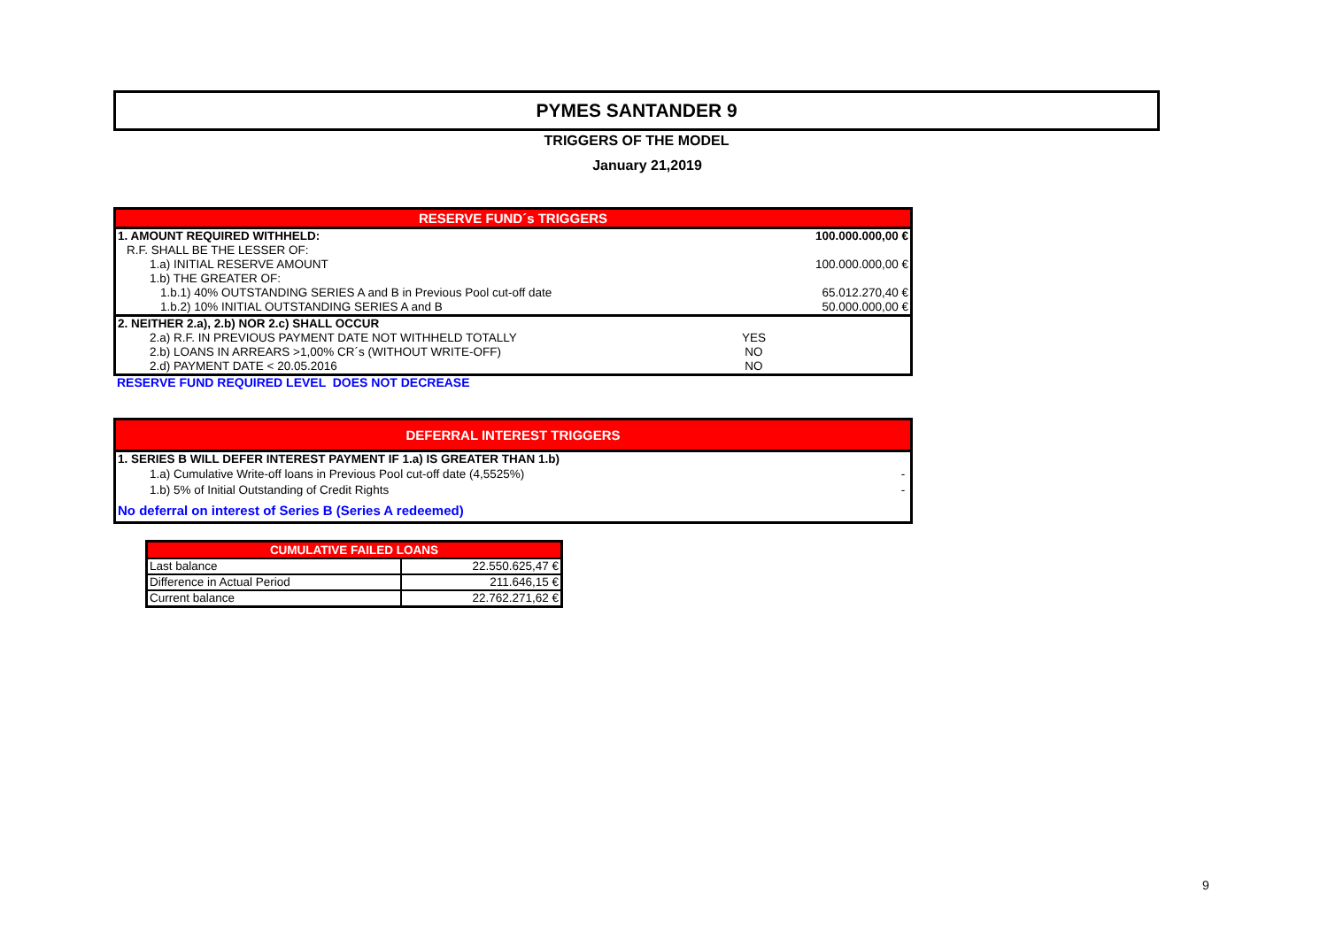PYMES SANTANDER 9
TRIGGERS OF THE MODEL
January 21,2019
| RESERVE FUND´s TRIGGERS | | |
| --- | --- | --- |
| 1. AMOUNT REQUIRED WITHHELD: | | 100.000.000,00 € |
| R.F. SHALL BE THE LESSER OF: | | |
| 1.a) INITIAL RESERVE AMOUNT | | 100.000.000,00 € |
| 1.b) THE GREATER OF: | | |
| 1.b.1) 40% OUTSTANDING SERIES A and B in Previous Pool cut-off date | | 65.012.270,40 € |
| 1.b.2) 10% INITIAL OUTSTANDING SERIES A and B | | 50.000.000,00 € |
| 2. NEITHER 2.a), 2.b) NOR 2.c) SHALL OCCUR | | |
| 2.a) R.F. IN PREVIOUS PAYMENT DATE NOT WITHHELD TOTALLY | YES | |
| 2.b) LOANS IN ARREARS >1,00% CR´s (WITHOUT WRITE-OFF) | NO | |
| 2.d) PAYMENT DATE < 20.05.2016 | NO | |
RESERVE FUND REQUIRED LEVEL DOES NOT DECREASE
| DEFERRAL INTEREST TRIGGERS | |
| --- | --- |
| 1. SERIES B WILL DEFER INTEREST PAYMENT IF 1.a) IS GREATER THAN 1.b) | |
| 1.a) Cumulative Write-off loans in Previous Pool cut-off date (4,5525%) | - |
| 1.b) 5% of Initial Outstanding of Credit Rights | - |
| No deferral on interest of Series B (Series A redeemed) | |
| CUMULATIVE FAILED LOANS | |
| --- | --- |
| Last balance | 22.550.625,47 € |
| Difference in Actual Period | 211.646,15 € |
| Current balance | 22.762.271,62 € |
9